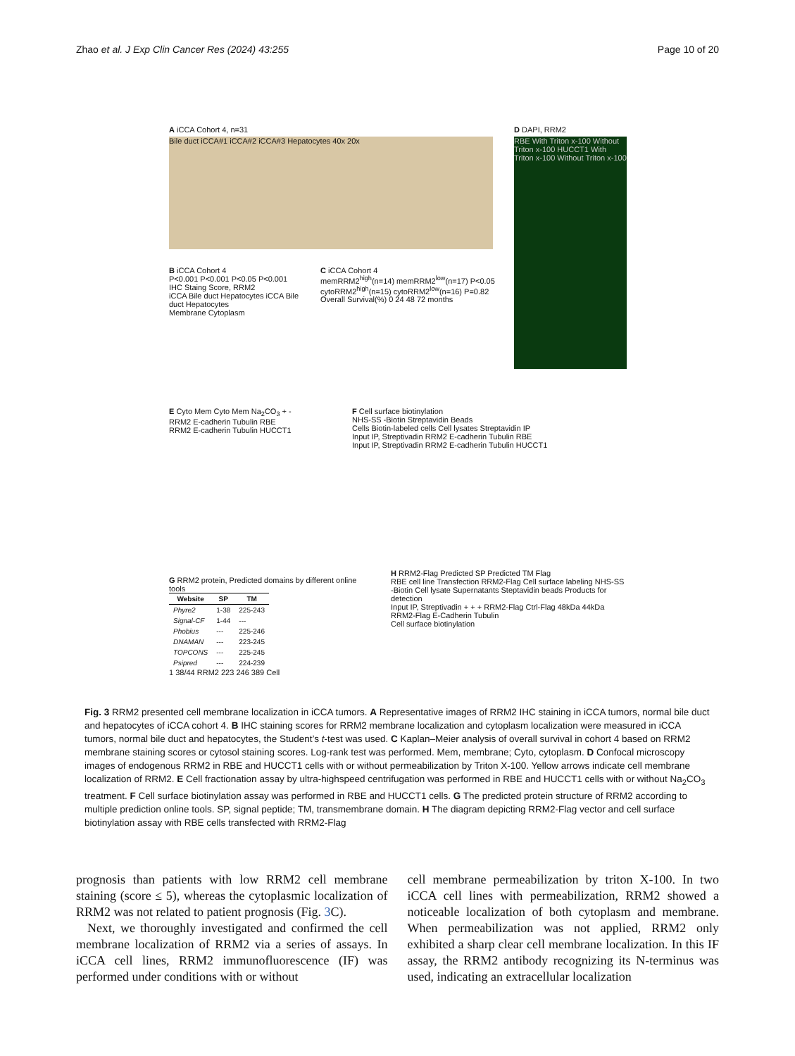Zhao et al. J Exp Clin Cancer Res (2024) 43:255 Page 10 of 20
A iCCA Cohort 4, n=31
Bile duct iCCA#1 iCCA#2 iCCA#3 Hepatocytes 40x 20x
D DAPI, RRM2
RBE With Triton x-100 Without Triton x-100 HUCCT1 With Triton x-100 Without Triton x-100
B iCCA Cohort 4
P<0.001 P<0.001 P<0.05 P<0.001
IHC Staing Score, RRM2
iCCA Bile duct Hepatocytes iCCA Bile duct Hepatocytes
Membrane Cytoplasm
C iCCA Cohort 4
memRRM2<sup>high</sup>(n=14) memRRM2<sup>low</sup>(n=17) P<0.05
cytoRRM2<sup>high</sup>(n=15) cytoRRM2<sup>low</sup>(n=16) P=0.82
Overall Survival(%) 0 24 48 72 months
E Cyto Mem Cyto Mem Na<sub>2</sub>CO<sub>3</sub> + -
RRM2 E-cadherin Tubulin RBE
RRM2 E-cadherin Tubulin HUCCT1
F Cell surface biotinylation
NHS-SS -Biotin Streptavidin Beads
Cells Biotin-labeled cells Cell lysates Streptavidin IP
Input IP, Streptivadin RRM2 E-cadherin Tubulin RBE
Input IP, Streptivadin RRM2 E-cadherin Tubulin HUCCT1
G RRM2 protein, Predicted domains by different online tools
| Website | SP | TM |
| --- | --- | --- |
| Phyre2 | 1-38 | 225-243 |
| Signal-CF | 1-44 | --- |
| Phobius | --- | 225-246 |
| DNAMAN | --- | 223-245 |
| TOPCONS | --- | 225-245 |
| Psipred | --- | 224-239 |
1 38/44 RRM2 223 246 389 Cell
H RRM2-Flag Predicted SP Predicted TM Flag
RBE cell line Transfection RRM2-Flag Cell surface labeling NHS-SS -Biotin Cell lysate Supernatants Steptavidin beads Products for detection
Input IP, Streptivadin + + + RRM2-Flag Ctrl-Flag 48kDa 44kDa RRM2-Flag E-Cadherin Tubulin
Cell surface biotinylation
Fig. 3 RRM2 presented cell membrane localization in iCCA tumors. A Representative images of RRM2 IHC staining in iCCA tumors, normal bile duct and hepatocytes of iCCA cohort 4. B IHC staining scores for RRM2 membrane localization and cytoplasm localization were measured in iCCA tumors, normal bile duct and hepatocytes, the Student’s t-test was used. C Kaplan–Meier analysis of overall survival in cohort 4 based on RRM2 membrane staining scores or cytosol staining scores. Log-rank test was performed. Mem, membrane; Cyto, cytoplasm. D Confocal microscopy images of endogenous RRM2 in RBE and HUCCT1 cells with or without permeabilization by Triton X-100. Yellow arrows indicate cell membrane localization of RRM2. E Cell fractionation assay by ultra-highspeed centrifugation was performed in RBE and HUCCT1 cells with or without Na<sub>2</sub>CO<sub>3</sub> treatment. F Cell surface biotinylation assay was performed in RBE and HUCCT1 cells. G The predicted protein structure of RRM2 according to multiple prediction online tools. SP, signal peptide; TM, transmembrane domain. H The diagram depicting RRM2-Flag vector and cell surface biotinylation assay with RBE cells transfected with RRM2-Flag
prognosis than patients with low RRM2 cell membrane staining (score ≤ 5), whereas the cytoplasmic localization of RRM2 was not related to patient prognosis (Fig. 3 C).
Next, we thoroughly investigated and confirmed the cell membrane localization of RRM2 via a series of assays. In iCCA cell lines, RRM2 immunofluorescence (IF) was performed under conditions with or without
cell membrane permeabilization by triton X-100. In two iCCA cell lines with permeabilization, RRM2 showed a noticeable localization of both cytoplasm and membrane. When permeabilization was not applied, RRM2 only exhibited a sharp clear cell membrane localization. In this IF assay, the RRM2 antibody recognizing its N-terminus was used, indicating an extracellular localization